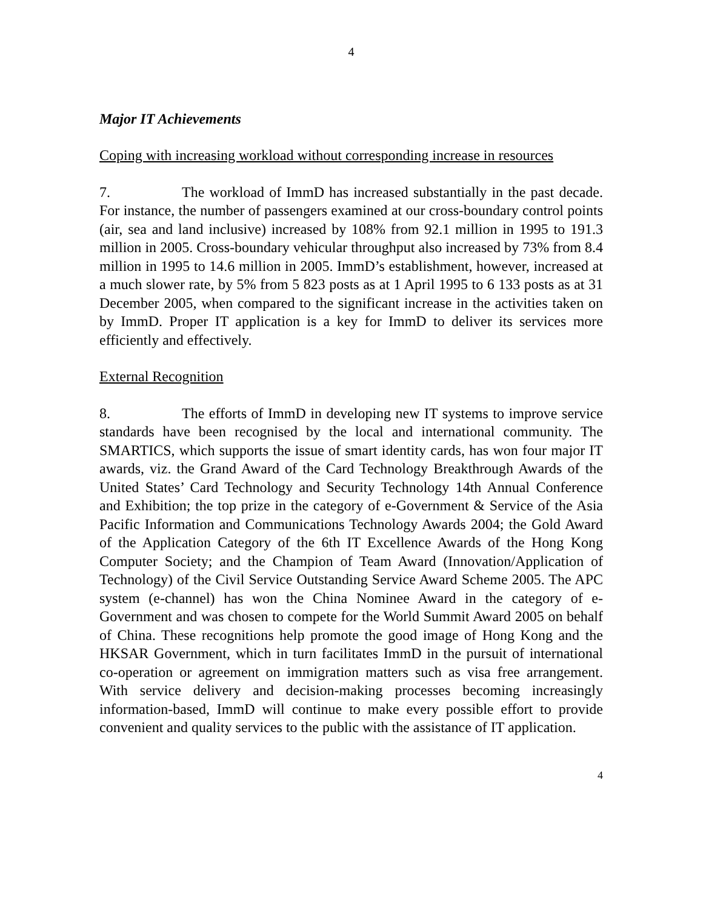4
Major IT Achievements
Coping with increasing workload without corresponding increase in resources
7. The workload of ImmD has increased substantially in the past decade. For instance, the number of passengers examined at our cross-boundary control points (air, sea and land inclusive) increased by 108% from 92.1 million in 1995 to 191.3 million in 2005. Cross-boundary vehicular throughput also increased by 73% from 8.4 million in 1995 to 14.6 million in 2005. ImmD’s establishment, however, increased at a much slower rate, by 5% from 5 823 posts as at 1 April 1995 to 6 133 posts as at 31 December 2005, when compared to the significant increase in the activities taken on by ImmD. Proper IT application is a key for ImmD to deliver its services more efficiently and effectively.
External Recognition
8. The efforts of ImmD in developing new IT systems to improve service standards have been recognised by the local and international community. The SMARTICS, which supports the issue of smart identity cards, has won four major IT awards, viz. the Grand Award of the Card Technology Breakthrough Awards of the United States’ Card Technology and Security Technology 14th Annual Conference and Exhibition; the top prize in the category of e-Government & Service of the Asia Pacific Information and Communications Technology Awards 2004; the Gold Award of the Application Category of the 6th IT Excellence Awards of the Hong Kong Computer Society; and the Champion of Team Award (Innovation/Application of Technology) of the Civil Service Outstanding Service Award Scheme 2005. The APC system (e-channel) has won the China Nominee Award in the category of e-Government and was chosen to compete for the World Summit Award 2005 on behalf of China. These recognitions help promote the good image of Hong Kong and the HKSAR Government, which in turn facilitates ImmD in the pursuit of international co-operation or agreement on immigration matters such as visa free arrangement. With service delivery and decision-making processes becoming increasingly information-based, ImmD will continue to make every possible effort to provide convenient and quality services to the public with the assistance of IT application.
4